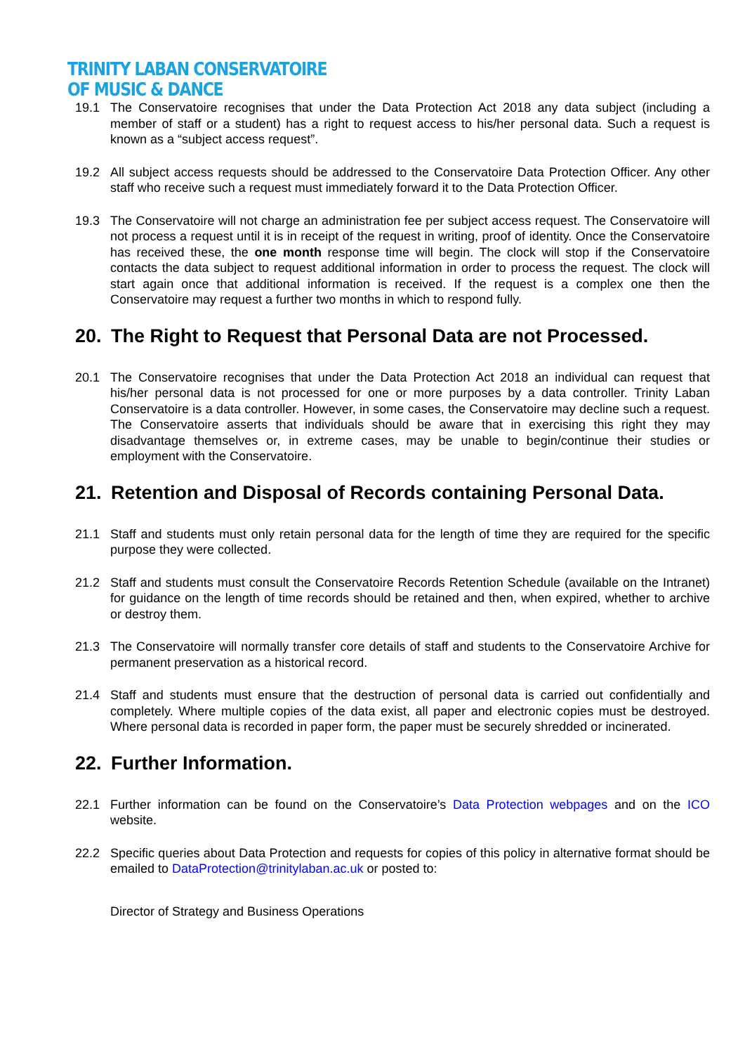TRINITY LABAN CONSERVATOIRE
OF MUSIC & DANCE
19.1 The Conservatoire recognises that under the Data Protection Act 2018 any data subject (including a member of staff or a student) has a right to request access to his/her personal data. Such a request is known as a “subject access request”.
19.2 All subject access requests should be addressed to the Conservatoire Data Protection Officer. Any other staff who receive such a request must immediately forward it to the Data Protection Officer.
19.3 The Conservatoire will not charge an administration fee per subject access request. The Conservatoire will not process a request until it is in receipt of the request in writing, proof of identity. Once the Conservatoire has received these, the one month response time will begin. The clock will stop if the Conservatoire contacts the data subject to request additional information in order to process the request. The clock will start again once that additional information is received. If the request is a complex one then the Conservatoire may request a further two months in which to respond fully.
20. The Right to Request that Personal Data are not Processed.
20.1 The Conservatoire recognises that under the Data Protection Act 2018 an individual can request that his/her personal data is not processed for one or more purposes by a data controller. Trinity Laban Conservatoire is a data controller. However, in some cases, the Conservatoire may decline such a request. The Conservatoire asserts that individuals should be aware that in exercising this right they may disadvantage themselves or, in extreme cases, may be unable to begin/continue their studies or employment with the Conservatoire.
21. Retention and Disposal of Records containing Personal Data.
21.1 Staff and students must only retain personal data for the length of time they are required for the specific purpose they were collected.
21.2 Staff and students must consult the Conservatoire Records Retention Schedule (available on the Intranet) for guidance on the length of time records should be retained and then, when expired, whether to archive or destroy them.
21.3 The Conservatoire will normally transfer core details of staff and students to the Conservatoire Archive for permanent preservation as a historical record.
21.4 Staff and students must ensure that the destruction of personal data is carried out confidentially and completely. Where multiple copies of the data exist, all paper and electronic copies must be destroyed. Where personal data is recorded in paper form, the paper must be securely shredded or incinerated.
22. Further Information.
22.1 Further information can be found on the Conservatoire’s Data Protection webpages and on the ICO website.
22.2 Specific queries about Data Protection and requests for copies of this policy in alternative format should be emailed to DataProtection@trinitylaban.ac.uk or posted to:
Director of Strategy and Business Operations